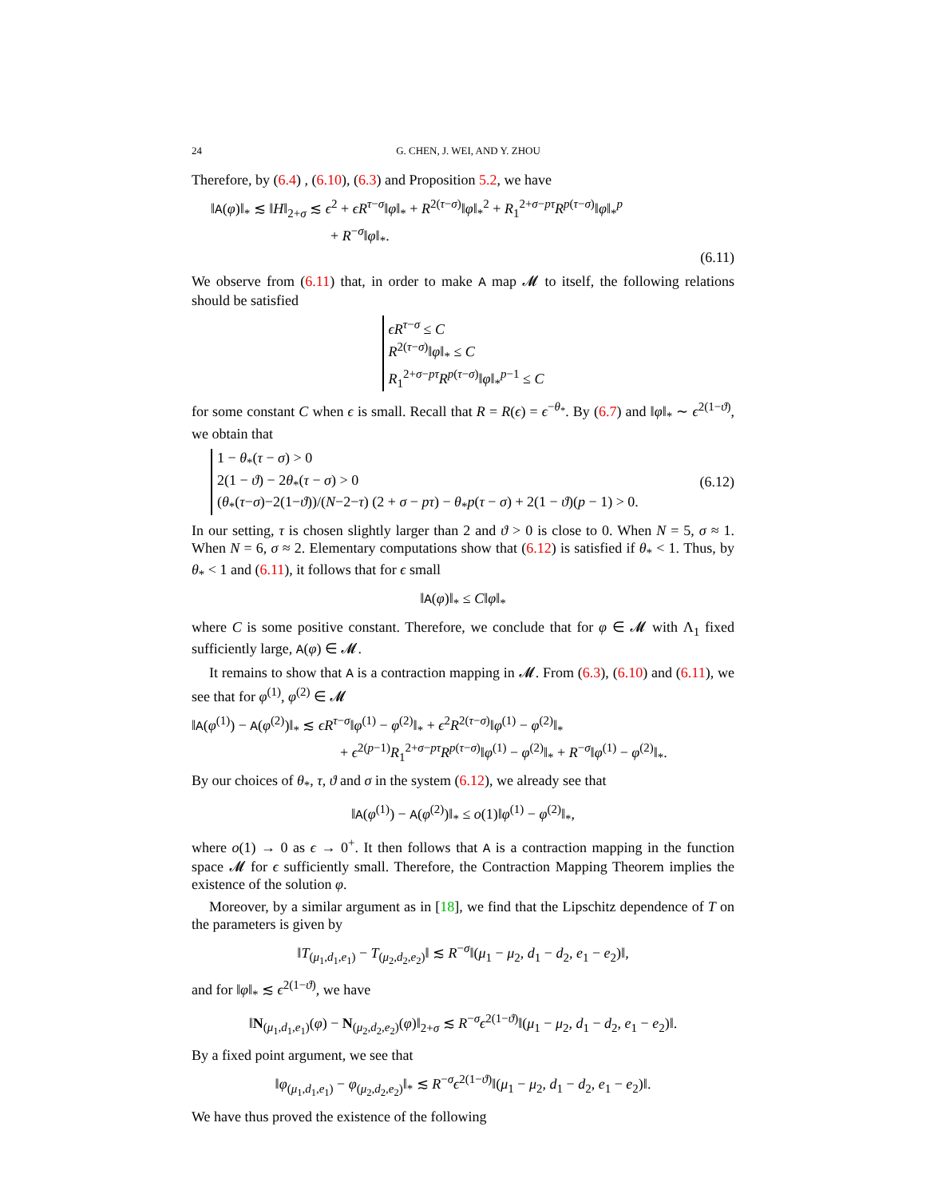24 G. CHEN, J. WEI, AND Y. ZHOU
Therefore, by (6.4) , (6.10), (6.3) and Proposition 5.2, we have
‖A(φ)‖<sub>*</sub> ≲ ‖H‖<sub>2+σ</sub> ≲ ϵ<sup>2</sup> + ϵR<sup>τ−σ</sup>‖φ‖<sub>*</sub> + R<sup>2(τ−σ)</sup>‖φ‖<sub>*</sub><sup>2</sup> + R<sub>1</sub><sup>2+σ−pτ</sup>R<sup>p(τ−σ)</sup>‖φ‖<sub>*</sub><sup>p</sup>
+ R<sup>−σ</sup>‖φ‖<sub>*</sub>.
(6.11)
We observe from (6.11) that, in order to make A map 𝓜 to itself, the following relations should be satisfied
ϵR<sup>τ−σ</sup> ≤ C
R<sup>2(τ−σ)</sup>‖φ‖<sub>*</sub> ≤ C
R<sub>1</sub><sup>2+σ−pτ</sup>R<sup>p(τ−σ)</sup>‖φ‖<sub>*</sub><sup>p−1</sup> ≤ C
for some constant C when ϵ is small. Recall that R = R(ϵ) = ϵ<sup>−θ<sub>*</sub></sup>. By (6.7) and ‖φ‖<sub>*</sub> ∼ ϵ<sup>2(1−ϑ)</sup>, we obtain that
1 − θ<sub>*</sub>(τ − σ) > 0
2(1 − ϑ) − 2θ<sub>*</sub>(τ − σ) > 0
(θ<sub>*</sub>(τ−σ)−2(1−ϑ))/(N−2−τ) (2 + σ − pτ) − θ<sub>*</sub>p(τ − σ) + 2(1 − ϑ)(p − 1) > 0. (6.12)
In our setting, τ is chosen slightly larger than 2 and ϑ > 0 is close to 0. When N = 5, σ ≈ 1. When N = 6, σ ≈ 2. Elementary computations show that (6.12) is satisfied if θ<sub>*</sub> < 1. Thus, by θ<sub>*</sub> < 1 and (6.11), it follows that for ϵ small
‖A(φ)‖<sub>*</sub> ≤ C‖φ‖<sub>*</sub>
where C is some positive constant. Therefore, we conclude that for φ ∈ 𝓜 with Λ<sub>1</sub> fixed sufficiently large, A(φ) ∈ 𝓜.
It remains to show that A is a contraction mapping in 𝓜. From (6.3), (6.10) and (6.11), we see that for φ<sup>(1)</sup>, φ<sup>(2)</sup> ∈ 𝓜
‖A(φ<sup>(1)</sup>) − A(φ<sup>(2)</sup>)‖<sub>*</sub> ≲ ϵR<sup>τ−σ</sup>‖φ<sup>(1)</sup> − φ<sup>(2)</sup>‖<sub>*</sub> + ϵ<sup>2</sup>R<sup>2(τ−σ)</sup>‖φ<sup>(1)</sup> − φ<sup>(2)</sup>‖<sub>*</sub>
+ ϵ<sup>2(p−1)</sup>R<sub>1</sub><sup>2+σ−pτ</sup>R<sup>p(τ−σ)</sup>‖φ<sup>(1)</sup> − φ<sup>(2)</sup>‖<sub>*</sub> + R<sup>−σ</sup>‖φ<sup>(1)</sup> − φ<sup>(2)</sup>‖<sub>*</sub>.
By our choices of θ<sub>*</sub>, τ, ϑ and σ in the system (6.12), we already see that
‖A(φ<sup>(1)</sup>) − A(φ<sup>(2)</sup>)‖<sub>*</sub> ≤ o(1)‖φ<sup>(1)</sup> − φ<sup>(2)</sup>‖<sub>*</sub>,
where o(1) → 0 as ϵ → 0<sup>+</sup>. It then follows that A is a contraction mapping in the function space 𝓜 for ϵ sufficiently small. Therefore, the Contraction Mapping Theorem implies the existence of the solution φ.
Moreover, by a similar argument as in [18], we find that the Lipschitz dependence of T on the parameters is given by
‖T<sub>(μ<sub>1</sub>,d<sub>1</sub>,e<sub>1</sub>)</sub> − T<sub>(μ<sub>2</sub>,d<sub>2</sub>,e<sub>2</sub>)</sub>‖ ≲ R<sup>−σ</sup>‖(μ<sub>1</sub> − μ<sub>2</sub>, d<sub>1</sub> − d<sub>2</sub>, e<sub>1</sub> − e<sub>2</sub>)‖,
and for ‖φ‖<sub>*</sub> ≲ ϵ<sup>2(1−ϑ)</sup>, we have
‖N<sub>(μ<sub>1</sub>,d<sub>1</sub>,e<sub>1</sub>)</sub>(φ) − N<sub>(μ<sub>2</sub>,d<sub>2</sub>,e<sub>2</sub>)</sub>(φ)‖<sub>2+σ</sub> ≲ R<sup>−σ</sup>ϵ<sup>2(1−ϑ)</sup>‖(μ<sub>1</sub> − μ<sub>2</sub>, d<sub>1</sub> − d<sub>2</sub>, e<sub>1</sub> − e<sub>2</sub>)‖.
By a fixed point argument, we see that
‖φ<sub>(μ<sub>1</sub>,d<sub>1</sub>,e<sub>1</sub>)</sub> − φ<sub>(μ<sub>2</sub>,d<sub>2</sub>,e<sub>2</sub>)</sub>‖<sub>*</sub> ≲ R<sup>−σ</sup>ϵ<sup>2(1−ϑ)</sup>‖(μ<sub>1</sub> − μ<sub>2</sub>, d<sub>1</sub> − d<sub>2</sub>, e<sub>1</sub> − e<sub>2</sub>)‖.
We have thus proved the existence of the following